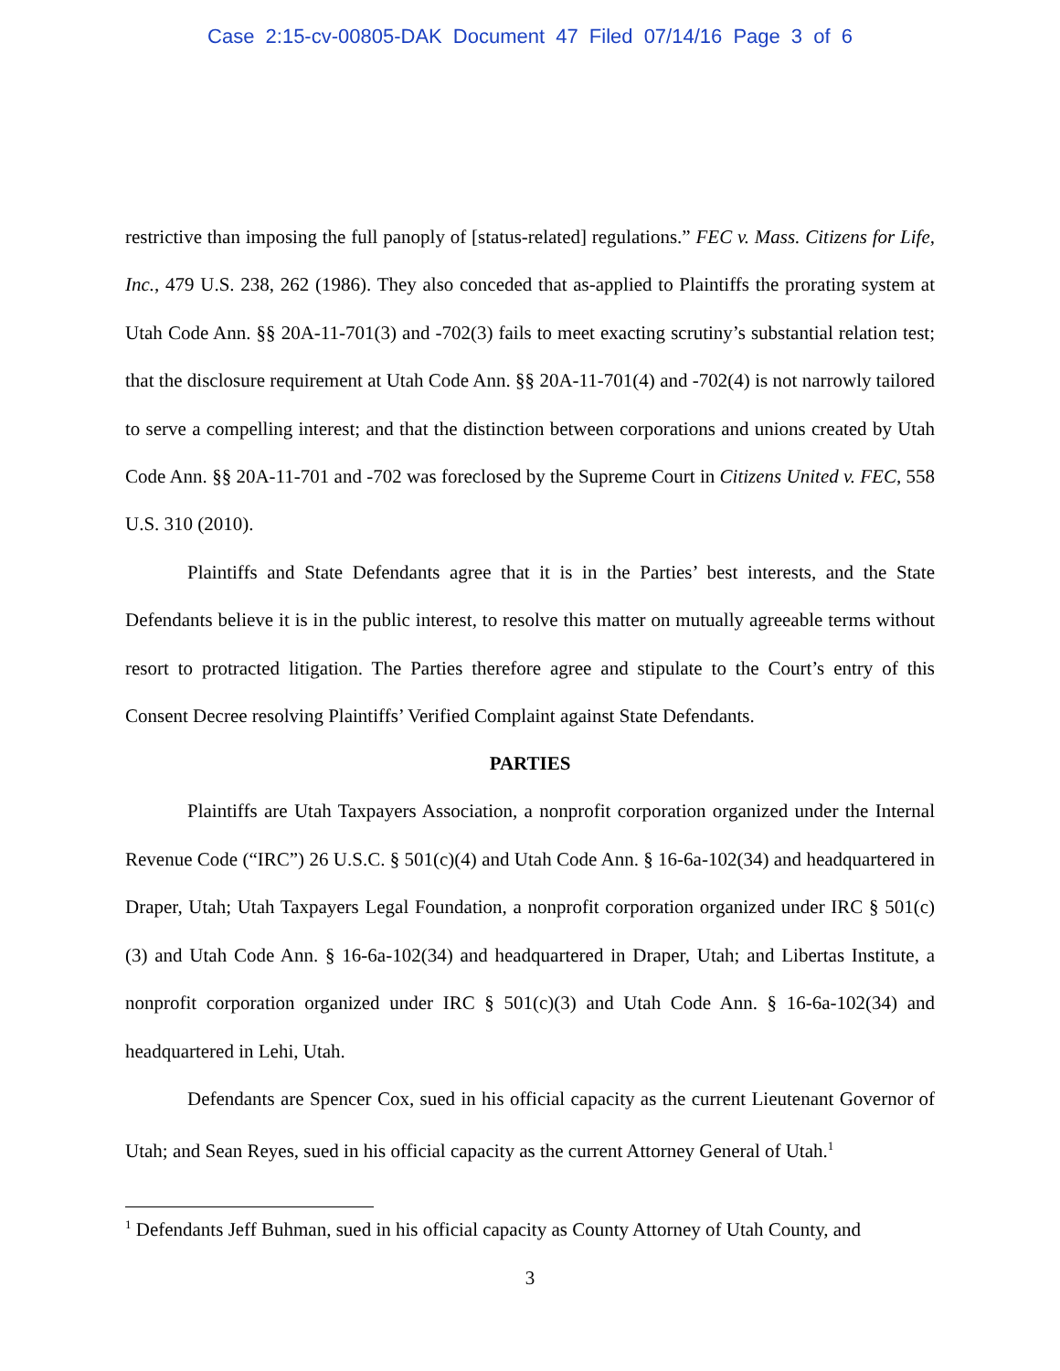Case 2:15-cv-00805-DAK Document 47 Filed 07/14/16 Page 3 of 6
restrictive than imposing the full panoply of [status-related] regulations.” FEC v. Mass. Citizens for Life, Inc., 479 U.S. 238, 262 (1986). They also conceded that as-applied to Plaintiffs the prorating system at Utah Code Ann. §§ 20A-11-701(3) and -702(3) fails to meet exacting scrutiny’s substantial relation test; that the disclosure requirement at Utah Code Ann. §§ 20A-11-701(4) and -702(4) is not narrowly tailored to serve a compelling interest; and that the distinction between corporations and unions created by Utah Code Ann. §§ 20A-11-701 and -702 was foreclosed by the Supreme Court in Citizens United v. FEC, 558 U.S. 310 (2010).
Plaintiffs and State Defendants agree that it is in the Parties’ best interests, and the State Defendants believe it is in the public interest, to resolve this matter on mutually agreeable terms without resort to protracted litigation. The Parties therefore agree and stipulate to the Court’s entry of this Consent Decree resolving Plaintiffs’ Verified Complaint against State Defendants.
PARTIES
Plaintiffs are Utah Taxpayers Association, a nonprofit corporation organized under the Internal Revenue Code (“IRC”) 26 U.S.C. § 501(c)(4) and Utah Code Ann. § 16-6a-102(34) and headquartered in Draper, Utah; Utah Taxpayers Legal Foundation, a nonprofit corporation organized under IRC § 501(c)(3) and Utah Code Ann. § 16-6a-102(34) and headquartered in Draper, Utah; and Libertas Institute, a nonprofit corporation organized under IRC § 501(c)(3) and Utah Code Ann. § 16-6a-102(34) and headquartered in Lehi, Utah.
Defendants are Spencer Cox, sued in his official capacity as the current Lieutenant Governor of Utah; and Sean Reyes, sued in his official capacity as the current Attorney General of Utah.<sup>1</sup>
<sup>1</sup> Defendants Jeff Buhman, sued in his official capacity as County Attorney of Utah County, and
3